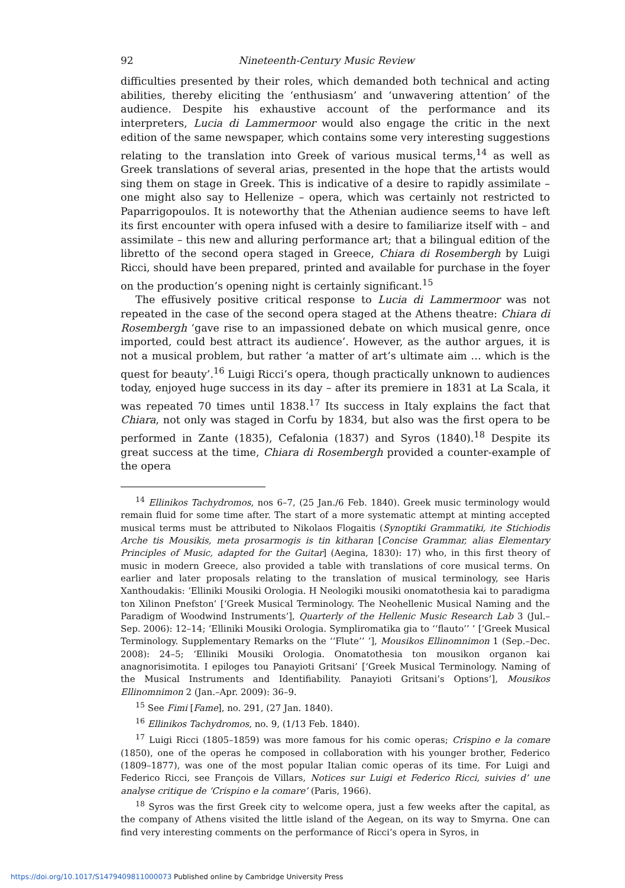92 Nineteenth-Century Music Review
difficulties presented by their roles, which demanded both technical and acting abilities, thereby eliciting the ‘enthusiasm’ and ‘unwavering attention’ of the audience. Despite his exhaustive account of the performance and its interpreters, Lucia di Lammermoor would also engage the critic in the next edition of the same newspaper, which contains some very interesting suggestions relating to the translation into Greek of various musical terms,<sup>14</sup> as well as Greek translations of several arias, presented in the hope that the artists would sing them on stage in Greek. This is indicative of a desire to rapidly assimilate – one might also say to Hellenize – opera, which was certainly not restricted to Paparrigopoulos. It is noteworthy that the Athenian audience seems to have left its first encounter with opera infused with a desire to familiarize itself with – and assimilate – this new and alluring performance art; that a bilingual edition of the libretto of the second opera staged in Greece, Chiara di Rosembergh by Luigi Ricci, should have been prepared, printed and available for purchase in the foyer on the production’s opening night is certainly significant.<sup>15</sup>
The effusively positive critical response to Lucia di Lammermoor was not repeated in the case of the second opera staged at the Athens theatre: Chiara di Rosembergh ‘gave rise to an impassioned debate on which musical genre, once imported, could best attract its audience’. However, as the author argues, it is not a musical problem, but rather ‘a matter of art’s ultimate aim … which is the quest for beauty’.<sup>16</sup> Luigi Ricci’s opera, though practically unknown to audiences today, enjoyed huge success in its day – after its premiere in 1831 at La Scala, it was repeated 70 times until 1838.<sup>17</sup> Its success in Italy explains the fact that Chiara, not only was staged in Corfu by 1834, but also was the first opera to be performed in Zante (1835), Cefalonia (1837) and Syros (1840).<sup>18</sup> Despite its great success at the time, Chiara di Rosembergh provided a counter-example of the opera
<sup>14</sup> Ellinikos Tachydromos, nos 6–7, (25 Jan./6 Feb. 1840). Greek music terminology would remain fluid for some time after. The start of a more systematic attempt at minting accepted musical terms must be attributed to Nikolaos Flogaitis (Synoptiki Grammatiki, ite Stichiodis Arche tis Mousikis, meta prosarmogis is tin kitharan [Concise Grammar, alias Elementary Principles of Music, adapted for the Guitar] (Aegina, 1830): 17) who, in this first theory of music in modern Greece, also provided a table with translations of core musical terms. On earlier and later proposals relating to the translation of musical terminology, see Haris Xanthoudakis: ‘Elliniki Mousiki Orologia. H Neologiki mousiki onomatothesia kai to paradigma ton Xilinon Pnefston’ [‘Greek Musical Terminology. The Neohellenic Musical Naming and the Paradigm of Woodwind Instruments’], Quarterly of the Hellenic Music Research Lab 3 (Jul.–Sep. 2006): 12–14; ‘Elliniki Mousiki Orologia. Sympliromatika gia to ‘‘flauto’’ ’ [‘Greek Musical Terminology. Supplementary Remarks on the ‘‘Flute’’ ’], Mousikos Ellinomnimon 1 (Sep.–Dec. 2008): 24–5; ‘Elliniki Mousiki Orologia. Onomatothesia ton mousikon organon kai anagnorisimotita. I epiloges tou Panayioti Gritsani’ [‘Greek Musical Terminology. Naming of the Musical Instruments and Identifiability. Panayioti Gritsani’s Options’], Mousikos Ellinomnimon 2 (Jan.–Apr. 2009): 36–9.
<sup>15</sup> See Fimi [Fame], no. 291, (27 Jan. 1840).
<sup>16</sup> Ellinikos Tachydromos, no. 9, (1/13 Feb. 1840).
<sup>17</sup> Luigi Ricci (1805–1859) was more famous for his comic operas; Crispino e la comare (1850), one of the operas he composed in collaboration with his younger brother, Federico (1809–1877), was one of the most popular Italian comic operas of its time. For Luigi and Federico Ricci, see François de Villars, Notices sur Luigi et Federico Ricci, suivies d’ une analyse critique de ‘Crispino e la comare’ (Paris, 1966).
<sup>18</sup> Syros was the first Greek city to welcome opera, just a few weeks after the capital, as the company of Athens visited the little island of the Aegean, on its way to Smyrna. One can find very interesting comments on the performance of Ricci’s opera in Syros, in
https://doi.org/10.1017/S1479409811000073 Published online by Cambridge University Press